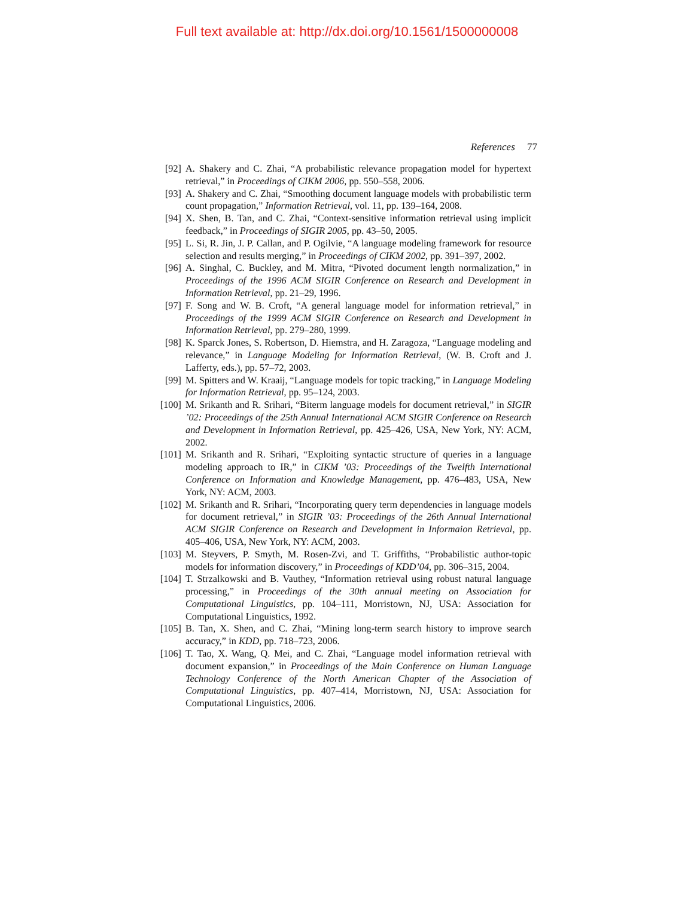Full text available at: http://dx.doi.org/10.1561/1500000008
References 77
[92] A. Shakery and C. Zhai, “A probabilistic relevance propagation model for hypertext retrieval,” in Proceedings of CIKM 2006, pp. 550–558, 2006.
[93] A. Shakery and C. Zhai, “Smoothing document language models with probabilistic term count propagation,” Information Retrieval, vol. 11, pp. 139–164, 2008.
[94] X. Shen, B. Tan, and C. Zhai, “Context-sensitive information retrieval using implicit feedback,” in Proceedings of SIGIR 2005, pp. 43–50, 2005.
[95] L. Si, R. Jin, J. P. Callan, and P. Ogilvie, “A language modeling framework for resource selection and results merging,” in Proceedings of CIKM 2002, pp. 391–397, 2002.
[96] A. Singhal, C. Buckley, and M. Mitra, “Pivoted document length normalization,” in Proceedings of the 1996 ACM SIGIR Conference on Research and Development in Information Retrieval, pp. 21–29, 1996.
[97] F. Song and W. B. Croft, “A general language model for information retrieval,” in Proceedings of the 1999 ACM SIGIR Conference on Research and Development in Information Retrieval, pp. 279–280, 1999.
[98] K. Sparck Jones, S. Robertson, D. Hiemstra, and H. Zaragoza, “Language modeling and relevance,” in Language Modeling for Information Retrieval, (W. B. Croft and J. Lafferty, eds.), pp. 57–72, 2003.
[99] M. Spitters and W. Kraaij, “Language models for topic tracking,” in Language Modeling for Information Retrieval, pp. 95–124, 2003.
[100] M. Srikanth and R. Srihari, “Biterm language models for document retrieval,” in SIGIR ’02: Proceedings of the 25th Annual International ACM SIGIR Conference on Research and Development in Information Retrieval, pp. 425–426, USA, New York, NY: ACM, 2002.
[101] M. Srikanth and R. Srihari, “Exploiting syntactic structure of queries in a language modeling approach to IR,” in CIKM ’03: Proceedings of the Twelfth International Conference on Information and Knowledge Management, pp. 476–483, USA, New York, NY: ACM, 2003.
[102] M. Srikanth and R. Srihari, “Incorporating query term dependencies in language models for document retrieval,” in SIGIR ’03: Proceedings of the 26th Annual International ACM SIGIR Conference on Research and Development in Informaion Retrieval, pp. 405–406, USA, New York, NY: ACM, 2003.
[103] M. Steyvers, P. Smyth, M. Rosen-Zvi, and T. Griffiths, “Probabilistic author-topic models for information discovery,” in Proceedings of KDD’04, pp. 306–315, 2004.
[104] T. Strzalkowski and B. Vauthey, “Information retrieval using robust natural language processing,” in Proceedings of the 30th annual meeting on Association for Computational Linguistics, pp. 104–111, Morristown, NJ, USA: Association for Computational Linguistics, 1992.
[105] B. Tan, X. Shen, and C. Zhai, “Mining long-term search history to improve search accuracy,” in KDD, pp. 718–723, 2006.
[106] T. Tao, X. Wang, Q. Mei, and C. Zhai, “Language model information retrieval with document expansion,” in Proceedings of the Main Conference on Human Language Technology Conference of the North American Chapter of the Association of Computational Linguistics, pp. 407–414, Morristown, NJ, USA: Association for Computational Linguistics, 2006.